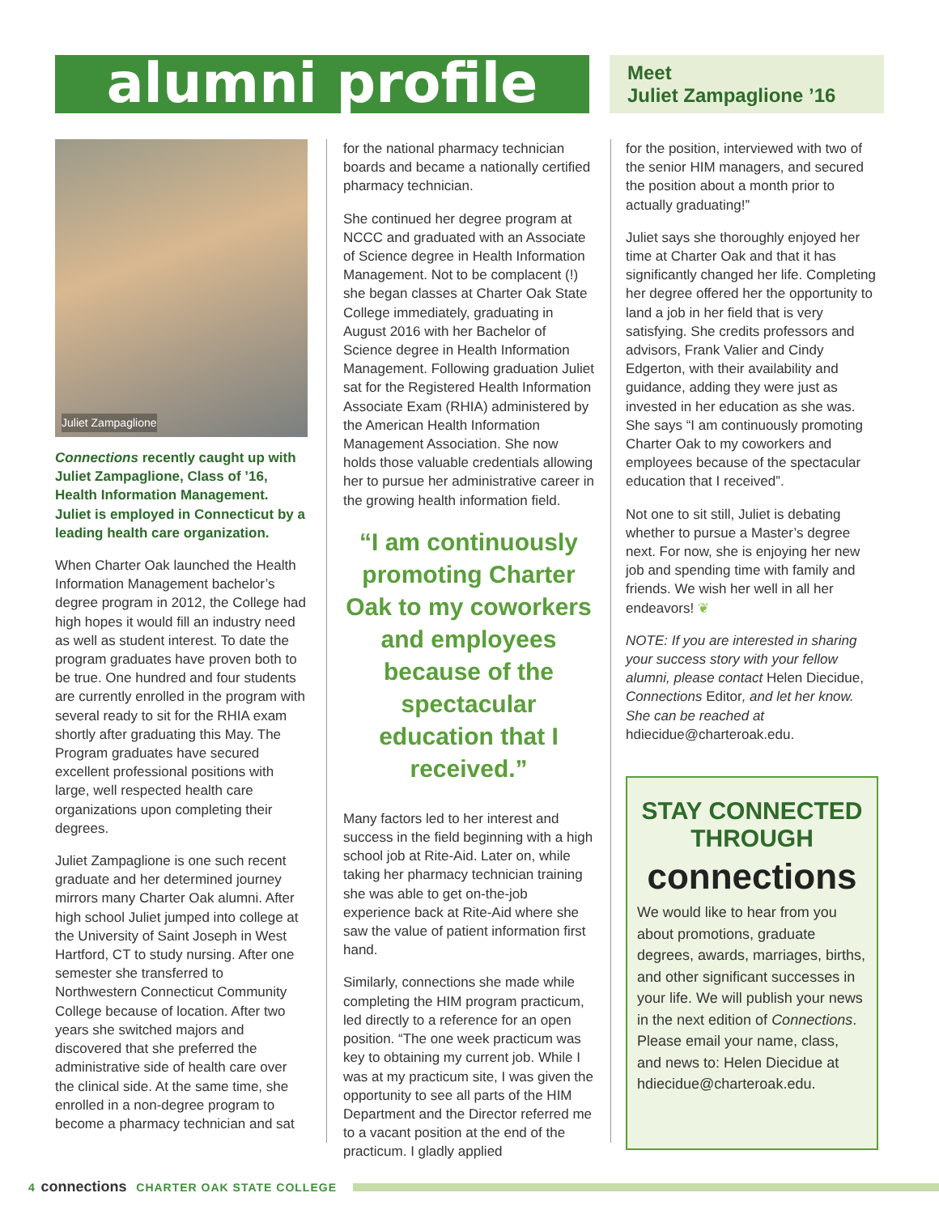alumni profile
Meet
Juliet Zampaglione ’16
Juliet Zampaglione
Connections recently caught up with Juliet Zampaglione, Class of ’16, Health Information Management. Juliet is employed in Connecticut by a leading health care organization.
When Charter Oak launched the Health Information Management bachelor’s degree program in 2012, the College had high hopes it would fill an industry need as well as student interest. To date the program graduates have proven both to be true. One hundred and four students are currently enrolled in the program with several ready to sit for the RHIA exam shortly after graduating this May. The Program graduates have secured excellent professional positions with large, well respected health care organizations upon completing their degrees.
Juliet Zampaglione is one such recent graduate and her determined journey mirrors many Charter Oak alumni. After high school Juliet jumped into college at the University of Saint Joseph in West Hartford, CT to study nursing. After one semester she transferred to Northwestern Connecticut Community College because of location. After two years she switched majors and discovered that she preferred the administrative side of health care over the clinical side. At the same time, she enrolled in a non-degree program to become a pharmacy technician and sat
for the national pharmacy technician boards and became a nationally certified pharmacy technician.
She continued her degree program at NCCC and graduated with an Associate of Science degree in Health Information Management. Not to be complacent (!) she began classes at Charter Oak State College immediately, graduating in August 2016 with her Bachelor of Science degree in Health Information Management. Following graduation Juliet sat for the Registered Health Information Associate Exam (RHIA) administered by the American Health Information Management Association. She now holds those valuable credentials allowing her to pursue her administrative career in the growing health information field.
“I am continuously promoting Charter Oak to my coworkers and employees because of the spectacular education that I received.”
Many factors led to her interest and success in the field beginning with a high school job at Rite-Aid. Later on, while taking her pharmacy technician training she was able to get on-the-job experience back at Rite-Aid where she saw the value of patient information first hand.
Similarly, connections she made while completing the HIM program practicum, led directly to a reference for an open position. “The one week practicum was key to obtaining my current job. While I was at my practicum site, I was given the opportunity to see all parts of the HIM Department and the Director referred me to a vacant position at the end of the practicum. I gladly applied
for the position, interviewed with two of the senior HIM managers, and secured the position about a month prior to actually graduating!”
Juliet says she thoroughly enjoyed her time at Charter Oak and that it has significantly changed her life. Completing her degree offered her the opportunity to land a job in her field that is very satisfying. She credits professors and advisors, Frank Valier and Cindy Edgerton, with their availability and guidance, adding they were just as invested in her education as she was. She says “I am continuously promoting Charter Oak to my coworkers and employees because of the spectacular education that I received”.
Not one to sit still, Juliet is debating whether to pursue a Master’s degree next. For now, she is enjoying her new job and spending time with family and friends. We wish her well in all her endeavors! ❦
NOTE: If you are interested in sharing your success story with your fellow alumni, please contact Helen Diecidue, Connections Editor, and let her know. She can be reached at hdiecidue@charteroak.edu.
STAY CONNECTED THROUGH
connections
We would like to hear from you about promotions, graduate degrees, awards, marriages, births, and other significant successes in your life. We will publish your news in the next edition of Connections. Please email your name, class, and news to: Helen Diecidue at hdiecidue@charteroak.edu.
4 connections CHARTER OAK STATE COLLEGE